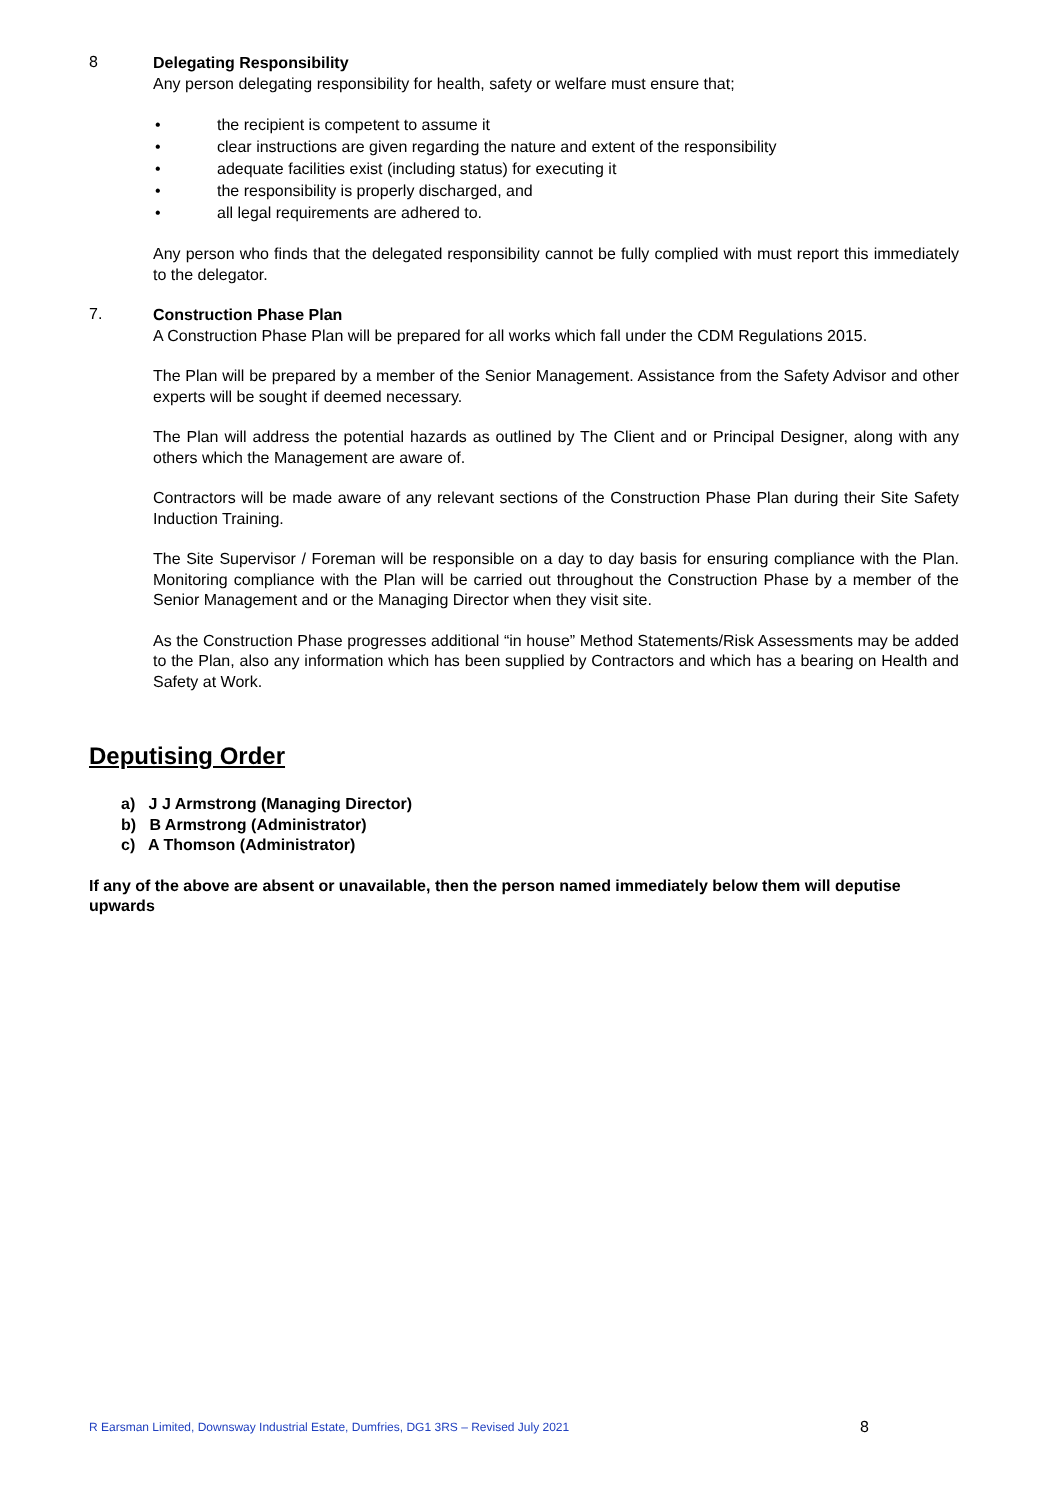8
Delegating Responsibility
Any person delegating responsibility for health, safety or welfare must ensure that;
• the recipient is competent to assume it
• clear instructions are given regarding the nature and extent of the responsibility
• adequate facilities exist (including status) for executing it
• the responsibility is properly discharged, and
• all legal requirements are adhered to.
Any person who finds that the delegated responsibility cannot be fully complied with must report this immediately to the delegator.
7.
Construction Phase Plan
A Construction Phase Plan will be prepared for all works which fall under the CDM Regulations 2015.
The Plan will be prepared by a member of the Senior Management. Assistance from the Safety Advisor and other experts will be sought if deemed necessary.
The Plan will address the potential hazards as outlined by The Client and or Principal Designer, along with any others which the Management are aware of.
Contractors will be made aware of any relevant sections of the Construction Phase Plan during their Site Safety Induction Training.
The Site Supervisor / Foreman will be responsible on a day to day basis for ensuring compliance with the Plan. Monitoring compliance with the Plan will be carried out throughout the Construction Phase by a member of the Senior Management and or the Managing Director when they visit site.
As the Construction Phase progresses additional “in house” Method Statements/Risk Assessments may be added to the Plan, also any information which has been supplied by Contractors and which has a bearing on Health and Safety at Work.
Deputising Order
a) J J Armstrong (Managing Director)
b) B Armstrong (Administrator)
c) A Thomson (Administrator)
If any of the above are absent or unavailable, then the person named immediately below them will deputise upwards
R Earsman Limited, Downsway Industrial Estate, Dumfries, DG1 3RS – Revised July 2021 8